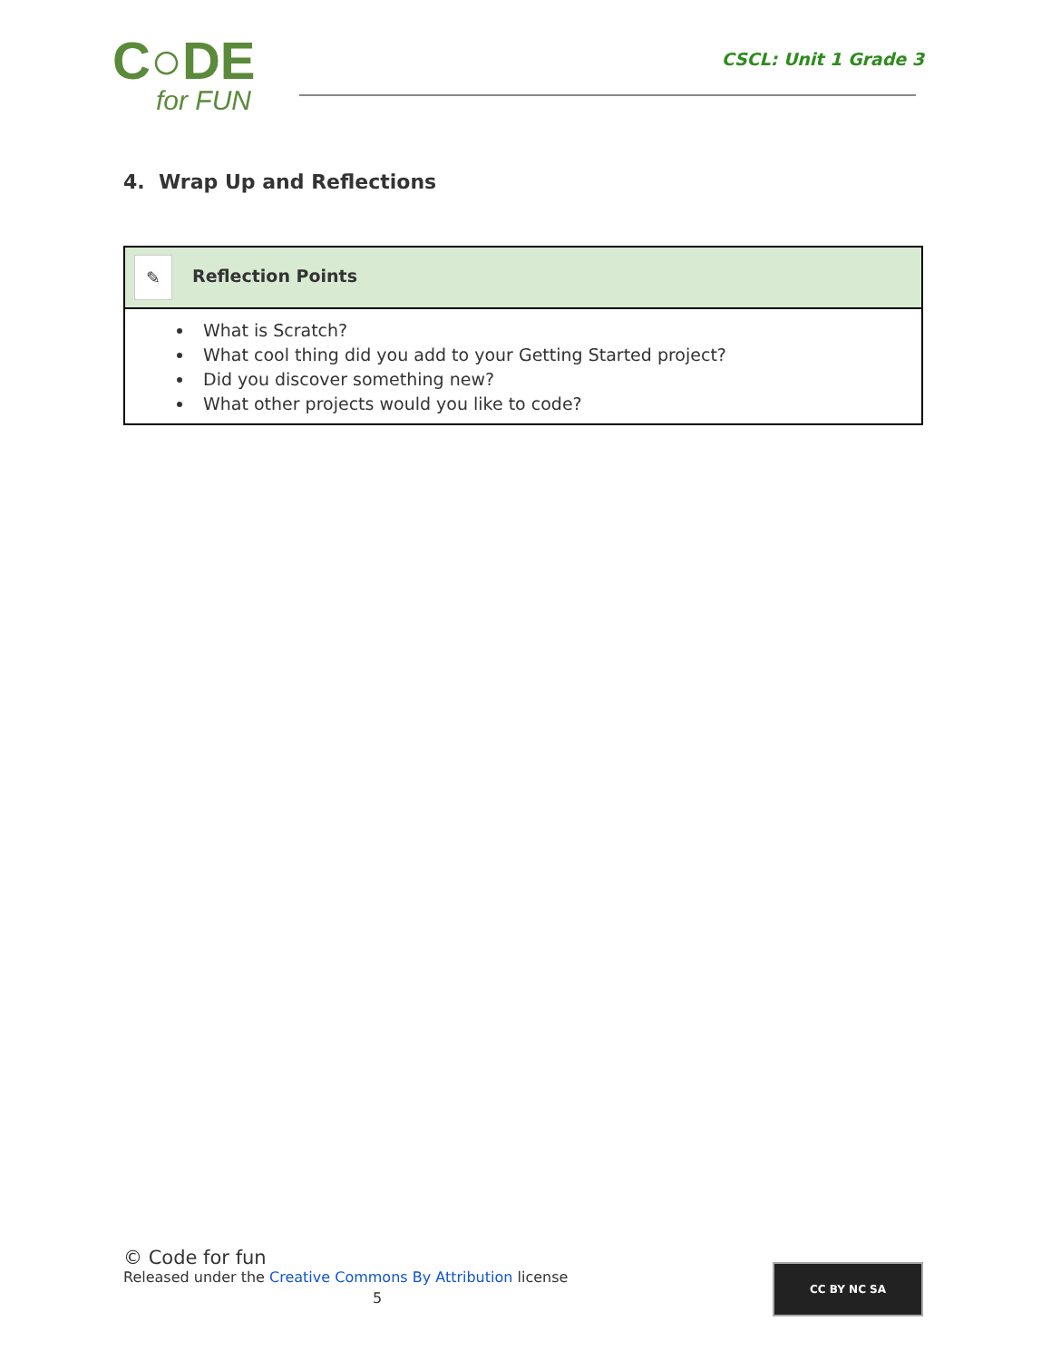C○DE
for FUN
CSCL: Unit 1 Grade 3
4. Wrap Up and Reflections
| ✎ Reflection Points |
| --- |
| What is Scratch? What cool thing did you add to your Getting Started project? Did you discover something new? What other projects would you like to code? |
© Code for fun
Released under the Creative Commons By Attribution license
5
CC BY NC SA